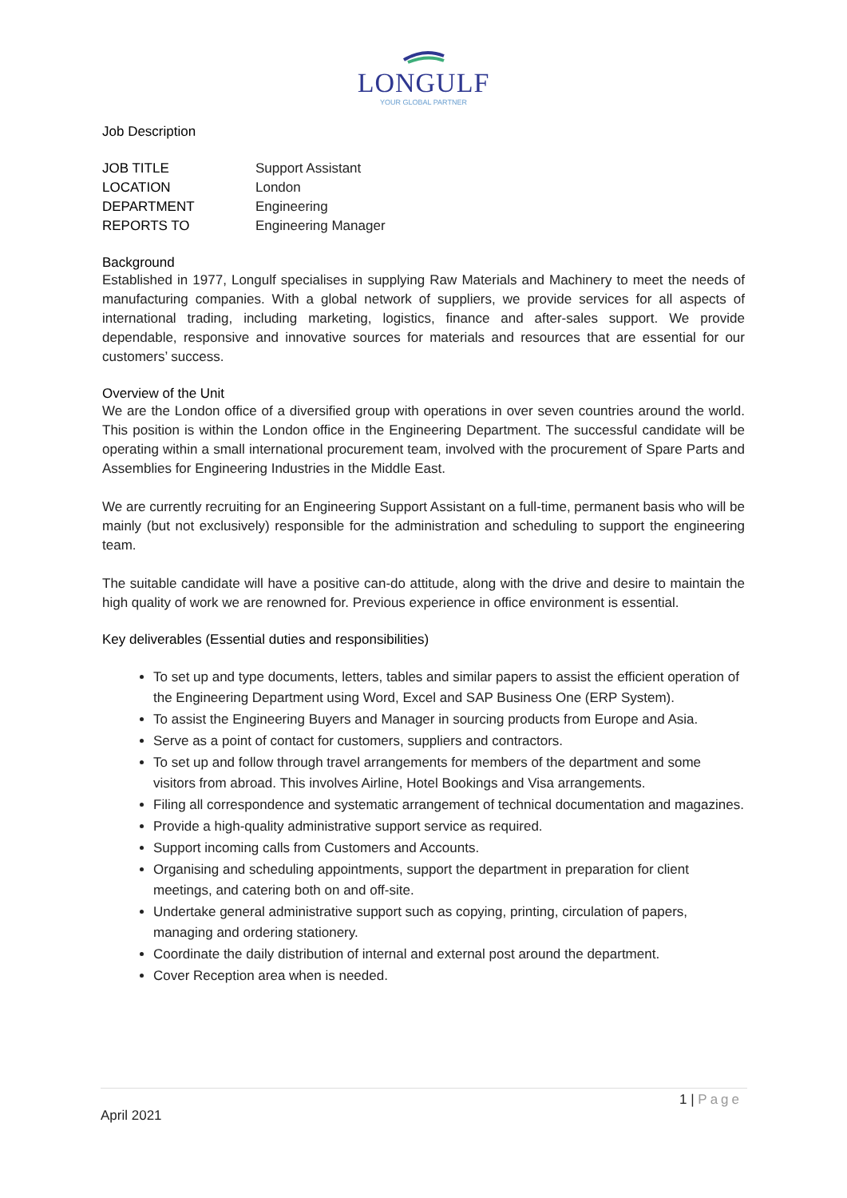LONGULF
YOUR GLOBAL PARTNER
Job Description
| JOB TITLE | Support Assistant |
| LOCATION | London |
| DEPARTMENT | Engineering |
| REPORTS TO | Engineering Manager |
Background
Established in 1977, Longulf specialises in supplying Raw Materials and Machinery to meet the needs of manufacturing companies. With a global network of suppliers, we provide services for all aspects of international trading, including marketing, logistics, finance and after-sales support. We provide dependable, responsive and innovative sources for materials and resources that are essential for our customers’ success.
Overview of the Unit
We are the London office of a diversified group with operations in over seven countries around the world. This position is within the London office in the Engineering Department. The successful candidate will be operating within a small international procurement team, involved with the procurement of Spare Parts and Assemblies for Engineering Industries in the Middle East.
We are currently recruiting for an Engineering Support Assistant on a full-time, permanent basis who will be mainly (but not exclusively) responsible for the administration and scheduling to support the engineering team.
The suitable candidate will have a positive can-do attitude, along with the drive and desire to maintain the high quality of work we are renowned for. Previous experience in office environment is essential.
Key deliverables (Essential duties and responsibilities)
To set up and type documents, letters, tables and similar papers to assist the efficient operation of the Engineering Department using Word, Excel and SAP Business One (ERP System).
To assist the Engineering Buyers and Manager in sourcing products from Europe and Asia.
Serve as a point of contact for customers, suppliers and contractors.
To set up and follow through travel arrangements for members of the department and some visitors from abroad. This involves Airline, Hotel Bookings and Visa arrangements.
Filing all correspondence and systematic arrangement of technical documentation and magazines.
Provide a high-quality administrative support service as required.
Support incoming calls from Customers and Accounts.
Organising and scheduling appointments, support the department in preparation for client meetings, and catering both on and off-site.
Undertake general administrative support such as copying, printing, circulation of papers, managing and ordering stationery.
Coordinate the daily distribution of internal and external post around the department.
Cover Reception area when is needed.
1 | Page
April 2021